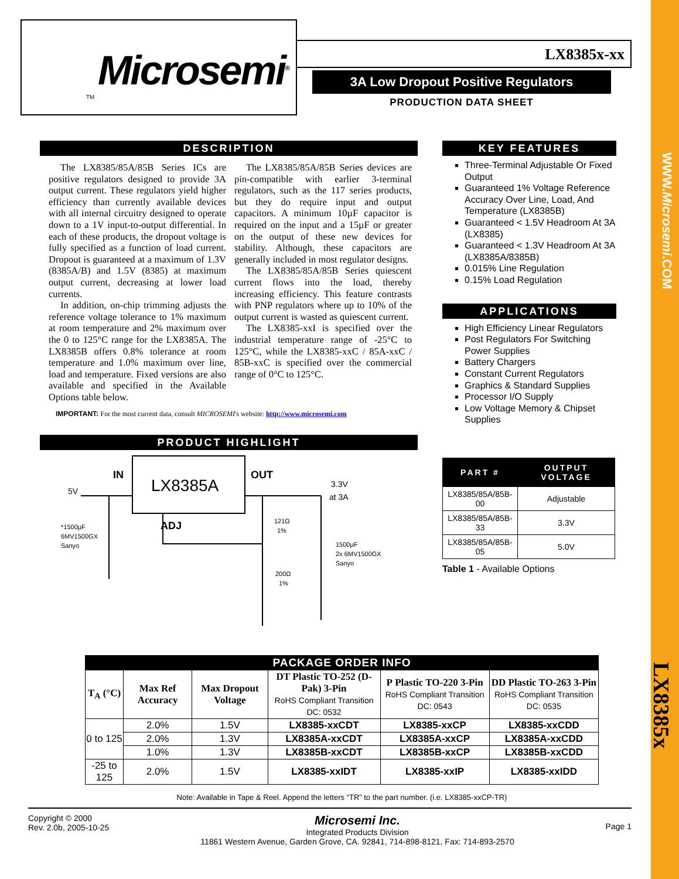Microsemi<sup>®</sup>
TM
LX8385x-xx
3A Low Dropout Positive Regulators
PRODUCTION DATA SHEET
DESCRIPTION
The LX8385/85A/85B Series ICs are positive regulators designed to provide 3A output current. These regulators yield higher efficiency than currently available devices with all internal circuitry designed to operate down to a 1V input-to-output differential. In each of these products, the dropout voltage is fully specified as a function of load current. Dropout is guaranteed at a maximum of 1.3V (8385A/B) and 1.5V (8385) at maximum output current, decreasing at lower load currents.
In addition, on-chip trimming adjusts the reference voltage tolerance to 1% maximum at room temperature and 2% maximum over the 0 to 125°C range for the LX8385A. The LX8385B offers 0.8% tolerance at room temperature and 1.0% maximum over line, load and temperature. Fixed versions are also available and specified in the Available Options table below.
The LX8385/85A/85B Series devices are pin-compatible with earlier 3-terminal regulators, such as the 117 series products, but they do require input and output capacitors. A minimum 10µF capacitor is required on the input and a 15µF or greater on the output of these new devices for stability. Although, these capacitors are generally included in most regulator designs.
The LX8385/85A/85B Series quiescent current flows into the load, thereby increasing efficiency. This feature contrasts with PNP regulators where up to 10% of the output current is wasted as quiescent current.
The LX8385-xxI is specified over the industrial temperature range of -25°C to 125°C, while the LX8385-xxC / 85A-xxC / 85B-xxC is specified over the commercial range of 0°C to 125°C.
IMPORTANT: For the most current data, consult MICROSEMI's website: http://www.microsemi.com
PRODUCT HIGHLIGHT
LX8385A
IN
OUT
ADJ
5V
3.3V
at 3A
*1500µF
6MV1500GX
Sanyo
121Ω
1%
200Ω
1%
1500µF
2x 6MV1500GX
Sanyo
KEY FEATURES
Three-Terminal Adjustable Or Fixed Output
Guaranteed 1% Voltage Reference Accuracy Over Line, Load, And Temperature (LX8385B)
Guaranteed < 1.5V Headroom At 3A (LX8385)
Guaranteed < 1.3V Headroom At 3A (LX8385A/8385B)
0.015% Line Regulation
0.15% Load Regulation
APPLICATIONS
High Efficiency Linear Regulators
Post Regulators For Switching Power Supplies
Battery Chargers
Constant Current Regulators
Graphics & Standard Supplies
Processor I/O Supply
Low Voltage Memory & Chipset Supplies
| PART # | OUTPUT VOLTAGE |
| --- | --- |
| LX8385/85A/85B-00 | Adjustable |
| LX8385/85A/85B-33 | 3.3V |
| LX8385/85A/85B-05 | 5.0V |
Table 1 - Available Options
| PACKAGE ORDER INFO | | | | | |
| --- | --- | --- | --- | --- | --- |
| T<sub>A</sub> (°C) | Max Ref Accuracy | Max Dropout Voltage | DT Plastic TO-252 (D-Pak) 3-Pin RoHS Compliant Transition DC: 0532 | P Plastic TO-220 3-Pin RoHS Compliant Transition DC: 0543 | DD Plastic TO-263 3-Pin RoHS Compliant Transition DC: 0535 |
| 0 to 125 | 2.0% | 1.5V | LX8385-xxCDT | LX8385-xxCP | LX8385-xxCDD |
| | 2.0% | 1.3V | LX8385A-xxCDT | LX8385A-xxCP | LX8385A-xxCDD |
| | 1.0% | 1.3V | LX8385B-xxCDT | LX8385B-xxCP | LX8385B-xxCDD |
| -25 to 125 | 2.0% | 1.5V | LX8385-xxIDT | LX8385-xxIP | LX8385-xxIDD |
Note: Available in Tape & Reel. Append the letters “TR” to the part number. (i.e. LX8385-xxCP-TR)
Copyright © 2000
Rev. 2.0b, 2005-10-25
Microsemi Inc.
Integrated Products Division
11861 Western Avenue, Garden Grove, CA. 92841, 714-898-8121, Fax: 714-893-2570
Page 1
WWW.Microsemi.COM
LX8385x